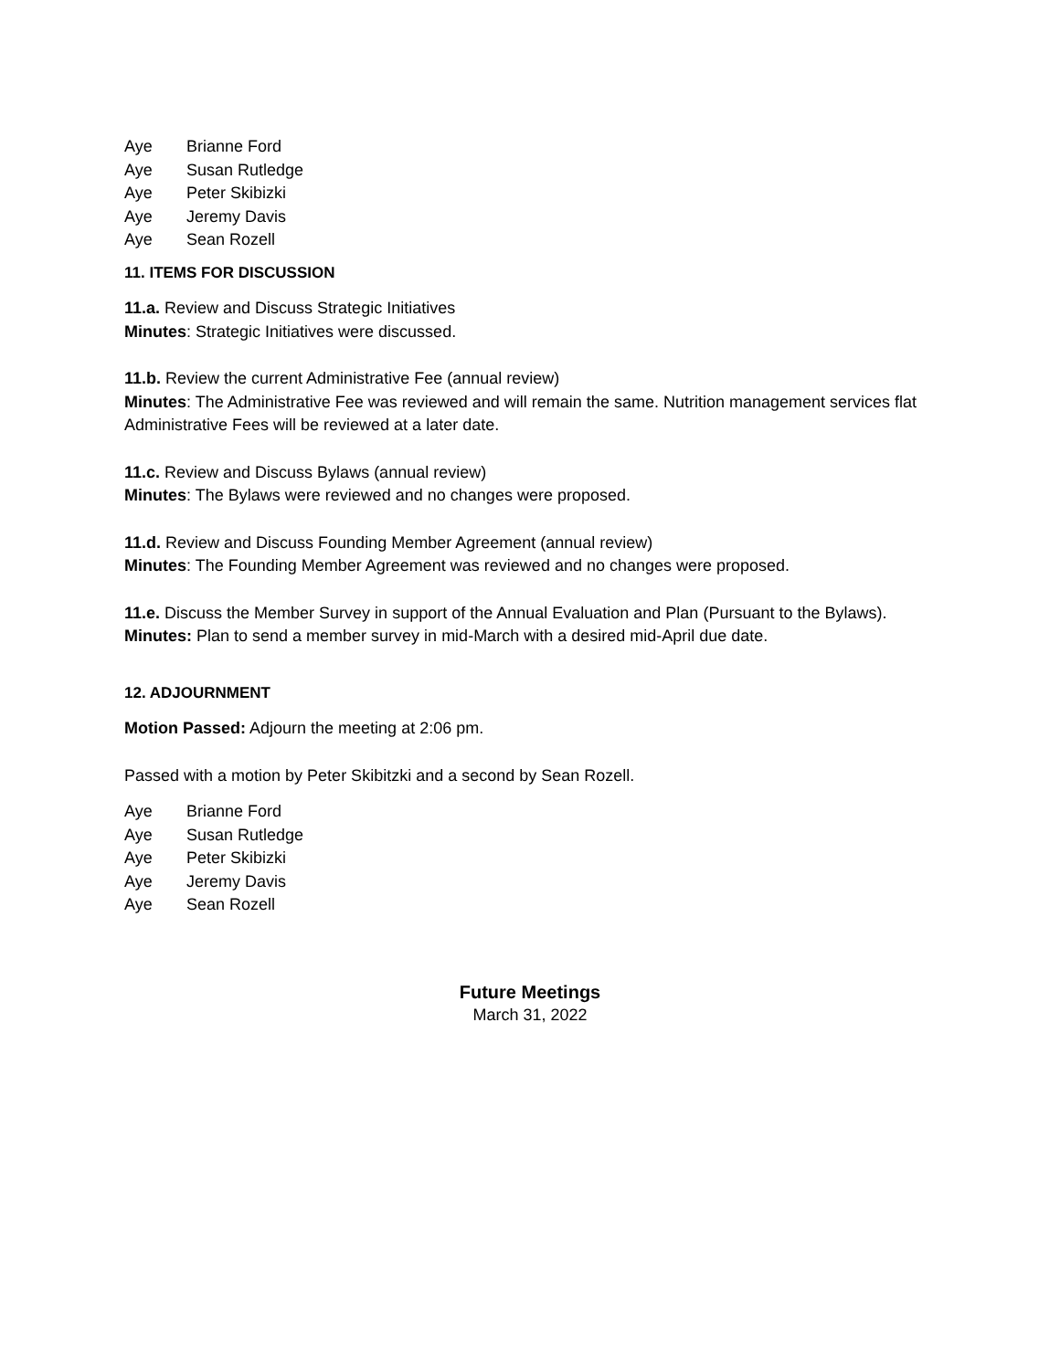Aye Brianne Ford
Aye Susan Rutledge
Aye Peter Skibizki
Aye Jeremy Davis
Aye Sean Rozell
11. ITEMS FOR DISCUSSION
11.a. Review and Discuss Strategic Initiatives
Minutes: Strategic Initiatives were discussed.
11.b. Review the current Administrative Fee (annual review)
Minutes: The Administrative Fee was reviewed and will remain the same. Nutrition management services flat Administrative Fees will be reviewed at a later date.
11.c. Review and Discuss Bylaws (annual review)
Minutes: The Bylaws were reviewed and no changes were proposed.
11.d. Review and Discuss Founding Member Agreement (annual review)
Minutes: The Founding Member Agreement was reviewed and no changes were proposed.
11.e. Discuss the Member Survey in support of the Annual Evaluation and Plan (Pursuant to the Bylaws).
Minutes: Plan to send a member survey in mid-March with a desired mid-April due date.
12. ADJOURNMENT
Motion Passed: Adjourn the meeting at 2:06 pm.
Passed with a motion by Peter Skibitzki and a second by Sean Rozell.
Aye Brianne Ford
Aye Susan Rutledge
Aye Peter Skibizki
Aye Jeremy Davis
Aye Sean Rozell
Future Meetings
March 31, 2022